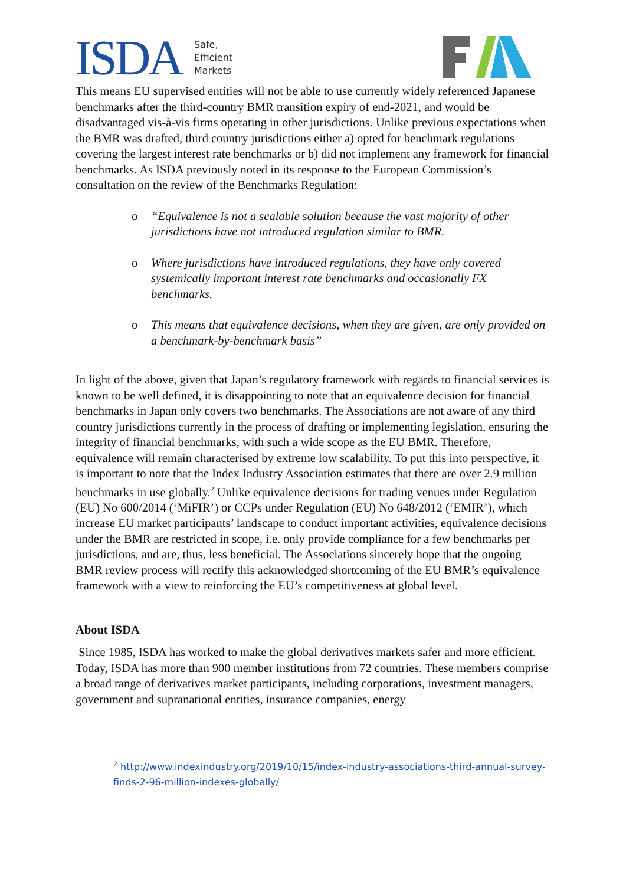ISDA Safe,
Efficient
Markets
This means EU supervised entities will not be able to use currently widely referenced Japanese benchmarks after the third-country BMR transition expiry of end-2021, and would be disadvantaged vis-à-vis firms operating in other jurisdictions. Unlike previous expectations when the BMR was drafted, third country jurisdictions either a) opted for benchmark regulations covering the largest interest rate benchmarks or b) did not implement any framework for financial benchmarks. As ISDA previously noted in its response to the European Commission’s consultation on the review of the Benchmarks Regulation:
o “Equivalence is not a scalable solution because the vast majority of other jurisdictions have not introduced regulation similar to BMR.
o Where jurisdictions have introduced regulations, they have only covered systemically important interest rate benchmarks and occasionally FX benchmarks.
o This means that equivalence decisions, when they are given, are only provided on a benchmark-by-benchmark basis”
In light of the above, given that Japan’s regulatory framework with regards to financial services is known to be well defined, it is disappointing to note that an equivalence decision for financial benchmarks in Japan only covers two benchmarks. The Associations are not aware of any third country jurisdictions currently in the process of drafting or implementing legislation, ensuring the integrity of financial benchmarks, with such a wide scope as the EU BMR. Therefore, equivalence will remain characterised by extreme low scalability. To put this into perspective, it is important to note that the Index Industry Association estimates that there are over 2.9 million benchmarks in use globally.<sup>2</sup> Unlike equivalence decisions for trading venues under Regulation (EU) No 600/2014 (‘MiFIR’) or CCPs under Regulation (EU) No 648/2012 (‘EMIR’), which increase EU market participants’ landscape to conduct important activities, equivalence decisions under the BMR are restricted in scope, i.e. only provide compliance for a few benchmarks per jurisdictions, and are, thus, less beneficial. The Associations sincerely hope that the ongoing BMR review process will rectify this acknowledged shortcoming of the EU BMR’s equivalence framework with a view to reinforcing the EU’s competitiveness at global level.
About ISDA
Since 1985, ISDA has worked to make the global derivatives markets safer and more efficient. Today, ISDA has more than 900 member institutions from 72 countries. These members comprise a broad range of derivatives market participants, including corporations, investment managers, government and supranational entities, insurance companies, energy
<sup>2</sup> http://www.indexindustry.org/2019/10/15/index-industry-associations-third-annual-survey-finds-2-96-million-indexes-globally/